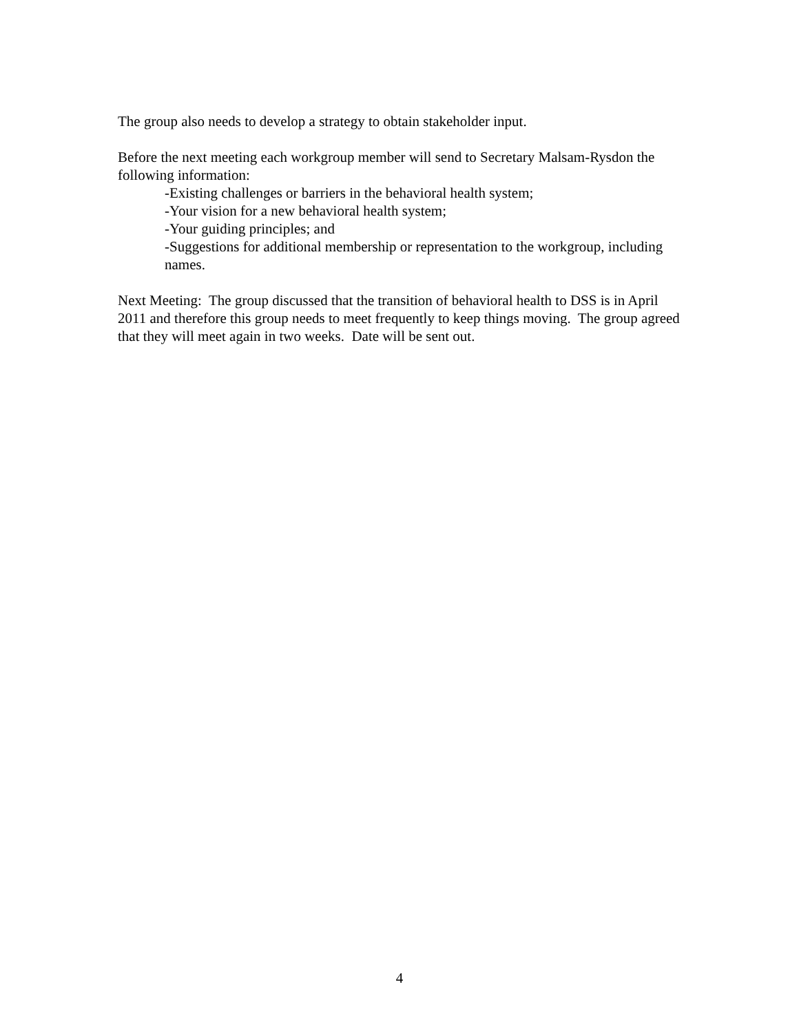The group also needs to develop a strategy to obtain stakeholder input.
Before the next meeting each workgroup member will send to Secretary Malsam-Rysdon the following information:
-Existing challenges or barriers in the behavioral health system;
-Your vision for a new behavioral health system;
-Your guiding principles; and
-Suggestions for additional membership or representation to the workgroup, including names.
Next Meeting: The group discussed that the transition of behavioral health to DSS is in April 2011 and therefore this group needs to meet frequently to keep things moving. The group agreed that they will meet again in two weeks. Date will be sent out.
4